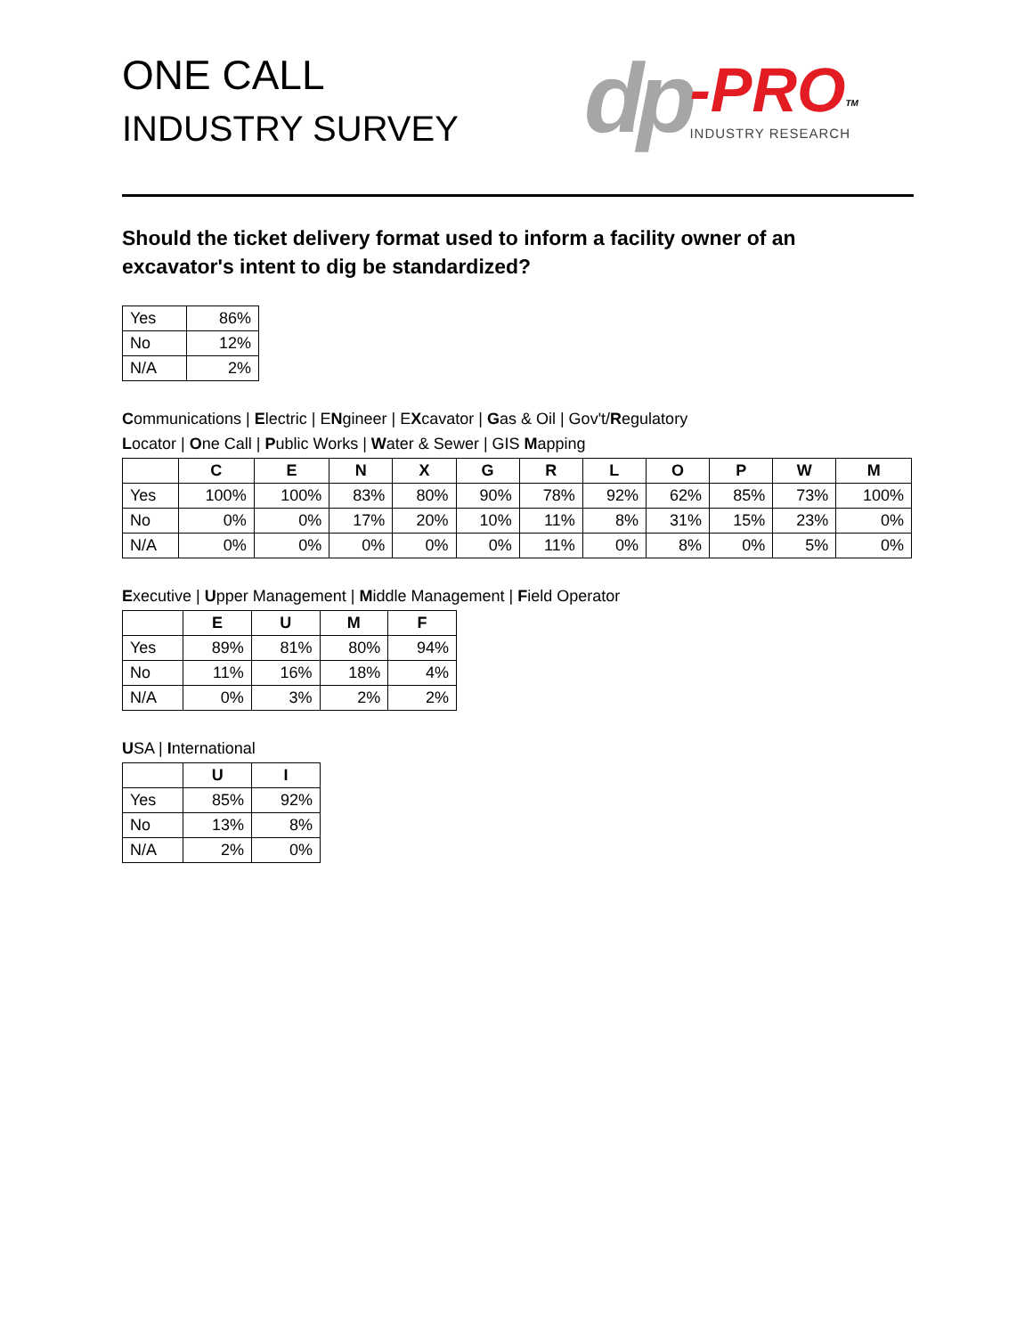ONE CALL
INDUSTRY SURVEY
dp -PRO<sup>TM</sup>
INDUSTRY RESEARCH
Should the ticket delivery format used to inform a facility owner of an excavator's intent to dig be standardized?
| Yes | 86% |
| No | 12% |
| N/A | 2% |
Communications | Electric | ENgineer | EXcavator | Gas & Oil | Gov't/Regulatory
Locator | One Call | Public Works | Water & Sewer | GIS Mapping
| | C | E | N | X | G | R | L | O | P | W | M |
| --- | --- | --- | --- | --- | --- | --- | --- | --- | --- | --- | --- |
| Yes | 100% | 100% | 83% | 80% | 90% | 78% | 92% | 62% | 85% | 73% | 100% |
| No | 0% | 0% | 17% | 20% | 10% | 11% | 8% | 31% | 15% | 23% | 0% |
| N/A | 0% | 0% | 0% | 0% | 0% | 11% | 0% | 8% | 0% | 5% | 0% |
Executive | Upper Management | Middle Management | Field Operator
| | E | U | M | F |
| --- | --- | --- | --- | --- |
| Yes | 89% | 81% | 80% | 94% |
| No | 11% | 16% | 18% | 4% |
| N/A | 0% | 3% | 2% | 2% |
USA | International
| | U | I |
| --- | --- | --- |
| Yes | 85% | 92% |
| No | 13% | 8% |
| N/A | 2% | 0% |